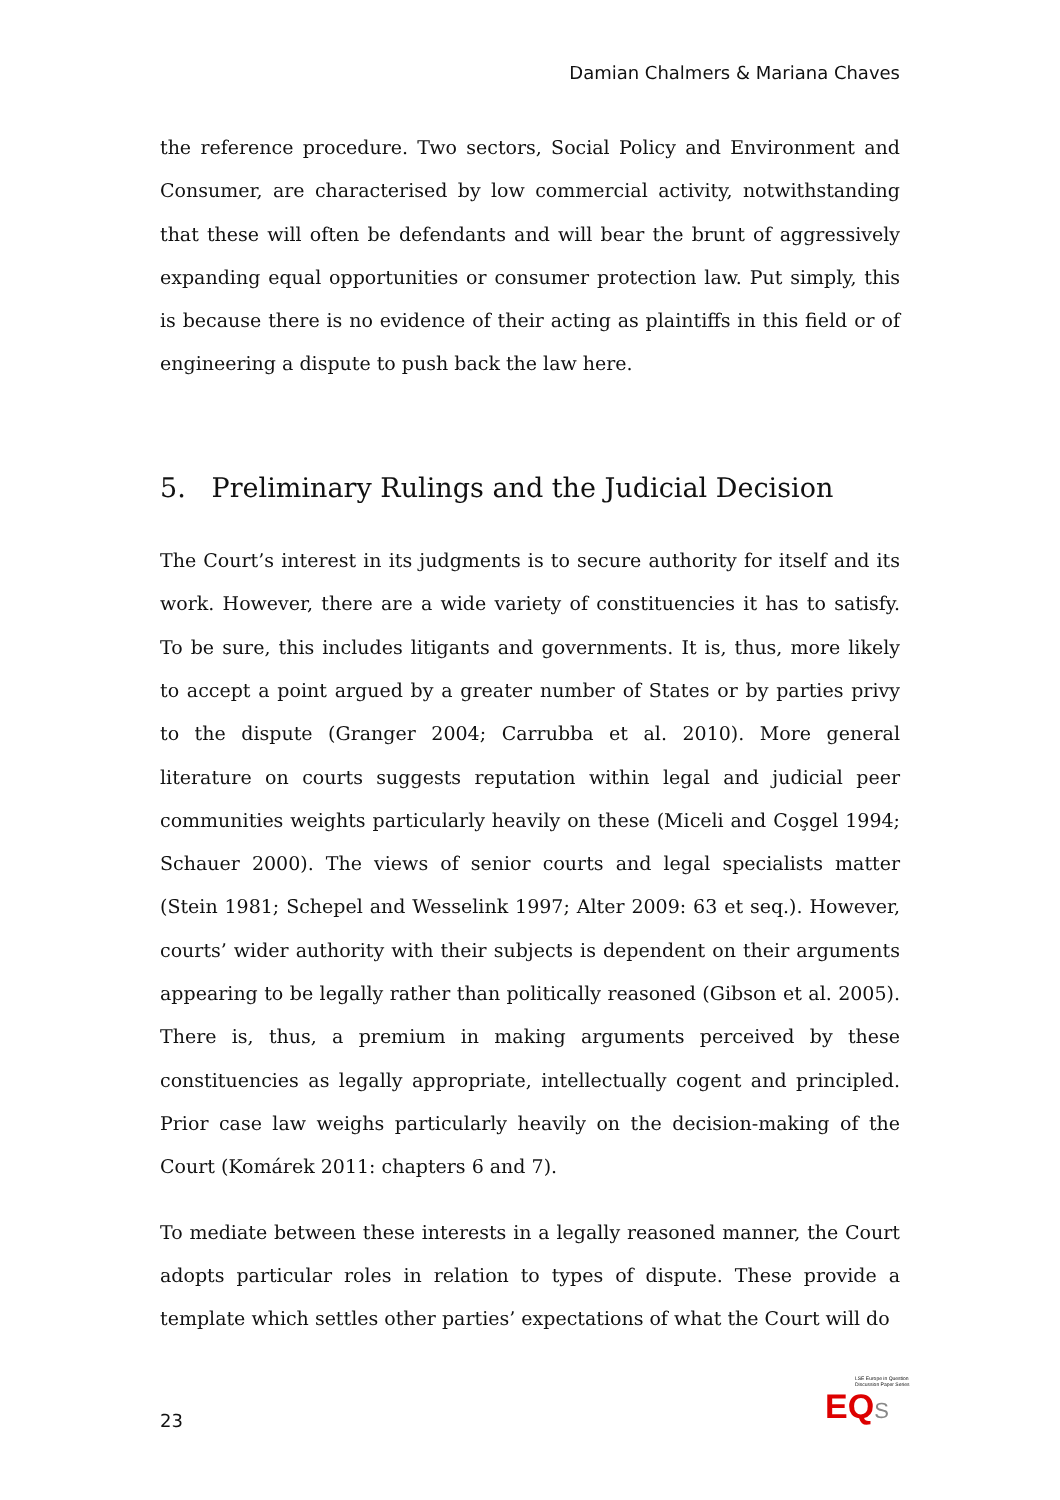Damian Chalmers & Mariana Chaves
the reference procedure. Two sectors, Social Policy and Environment and Consumer, are characterised by low commercial activity, notwithstanding that these will often be defendants and will bear the brunt of aggressively expanding equal opportunities or consumer protection law. Put simply, this is because there is no evidence of their acting as plaintiffs in this field or of engineering a dispute to push back the law here.
5. Preliminary Rulings and the Judicial Decision
The Court’s interest in its judgments is to secure authority for itself and its work. However, there are a wide variety of constituencies it has to satisfy. To be sure, this includes litigants and governments. It is, thus, more likely to accept a point argued by a greater number of States or by parties privy to the dispute (Granger 2004; Carrubba et al. 2010). More general literature on courts suggests reputation within legal and judicial peer communities weights particularly heavily on these (Miceli and Coşgel 1994; Schauer 2000). The views of senior courts and legal specialists matter (Stein 1981; Schepel and Wesselink 1997; Alter 2009: 63 et seq.). However, courts’ wider authority with their subjects is dependent on their arguments appearing to be legally rather than politically reasoned (Gibson et al. 2005). There is, thus, a premium in making arguments perceived by these constituencies as legally appropriate, intellectually cogent and principled. Prior case law weighs particularly heavily on the decision-making of the Court (Komárek 2011: chapters 6 and 7).
To mediate between these interests in a legally reasoned manner, the Court adopts particular roles in relation to types of dispute. These provide a template which settles other parties’ expectations of what the Court will do
LSE Europe in Question
Discussion Paper Series
EQ S
23